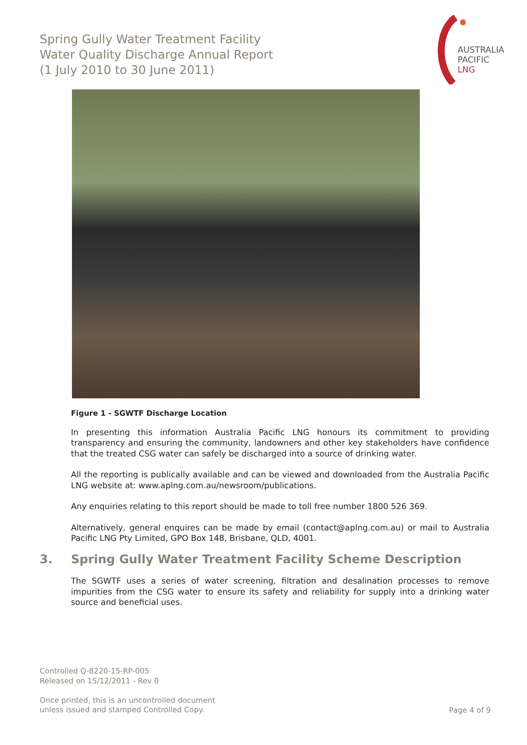Spring Gully Water Treatment Facility
Water Quality Discharge Annual Report
(1 July 2010 to 30 June 2011)
AUSTRALIA
PACIFIC
LNG
Figure 1 - SGWTF Discharge Location
In presenting this information Australia Pacific LNG honours its commitment to providing transparency and ensuring the community, landowners and other key stakeholders have confidence that the treated CSG water can safely be discharged into a source of drinking water.
All the reporting is publically available and can be viewed and downloaded from the Australia Pacific LNG website at: www.aplng.com.au/newsroom/publications.
Any enquiries relating to this report should be made to toll free number 1800 526 369.
Alternatively, general enquires can be made by email (contact@aplng.com.au) or mail to Australia Pacific LNG Pty Limited, GPO Box 148, Brisbane, QLD, 4001.
3. Spring Gully Water Treatment Facility Scheme Description
The SGWTF uses a series of water screening, filtration and desalination processes to remove impurities from the CSG water to ensure its safety and reliability for supply into a drinking water source and beneficial uses.
Controlled Q-8220-15-RP-005
Released on 15/12/2011 - Rev 0
Once printed, this is an uncontrolled document
unless issued and stamped Controlled Copy.
Page 4 of 9